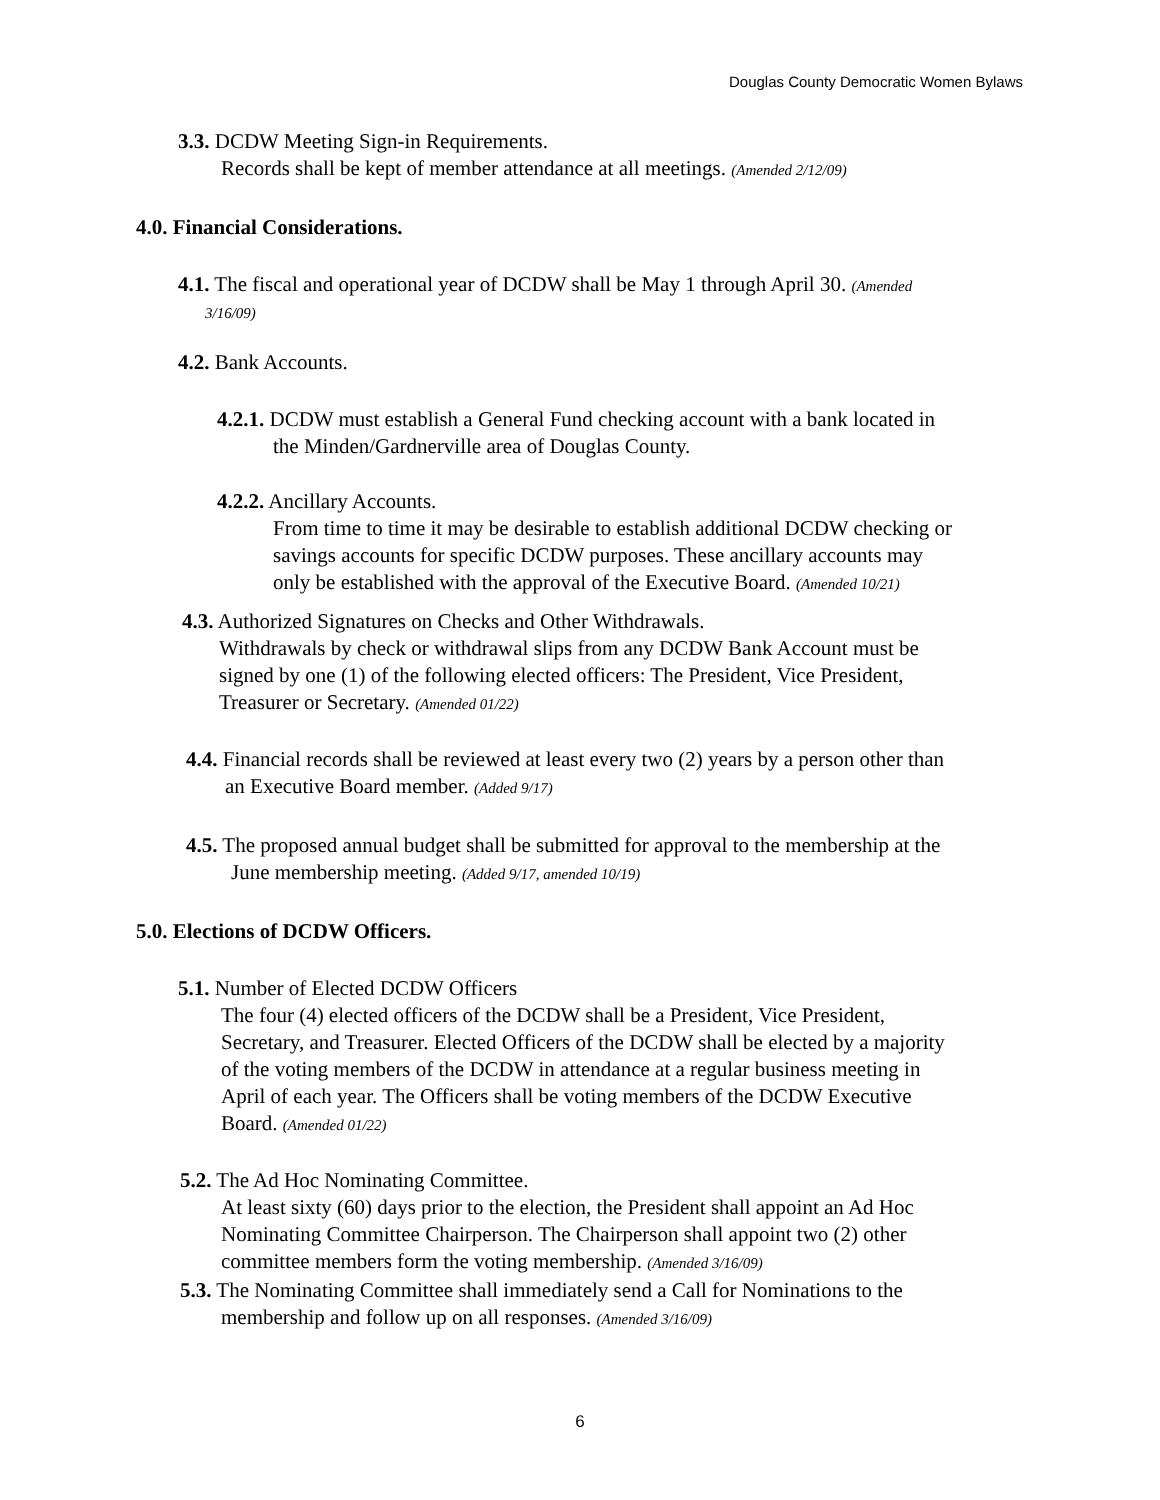Douglas County Democratic Women Bylaws
3.3. DCDW Meeting Sign-in Requirements.
Records shall be kept of member attendance at all meetings. (Amended 2/12/09)
4.0. Financial Considerations.
4.1. The fiscal and operational year of DCDW shall be May 1 through April 30. (Amended
3/16/09)
4.2. Bank Accounts.
4.2.1. DCDW must establish a General Fund checking account with a bank located in
the Minden/Gardnerville area of Douglas County.
4.2.2. Ancillary Accounts.
From time to time it may be desirable to establish additional DCDW checking or
savings accounts for specific DCDW purposes. These ancillary accounts may
only be established with the approval of the Executive Board. (Amended 10/21)
4.3. Authorized Signatures on Checks and Other Withdrawals.
Withdrawals by check or withdrawal slips from any DCDW Bank Account must be
signed by one (1) of the following elected officers: The President, Vice President,
Treasurer or Secretary. (Amended 01/22)
4.4. Financial records shall be reviewed at least every two (2) years by a person other than
an Executive Board member. (Added 9/17)
4.5. The proposed annual budget shall be submitted for approval to the membership at the
June membership meeting. (Added 9/17, amended 10/19)
5.0. Elections of DCDW Officers.
5.1. Number of Elected DCDW Officers
The four (4) elected officers of the DCDW shall be a President, Vice President,
Secretary, and Treasurer. Elected Officers of the DCDW shall be elected by a majority
of the voting members of the DCDW in attendance at a regular business meeting in
April of each year. The Officers shall be voting members of the DCDW Executive
Board. (Amended 01/22)
5.2. The Ad Hoc Nominating Committee.
At least sixty (60) days prior to the election, the President shall appoint an Ad Hoc
Nominating Committee Chairperson. The Chairperson shall appoint two (2) other
committee members form the voting membership. (Amended 3/16/09)
5.3. The Nominating Committee shall immediately send a Call for Nominations to the
membership and follow up on all responses. (Amended 3/16/09)
6